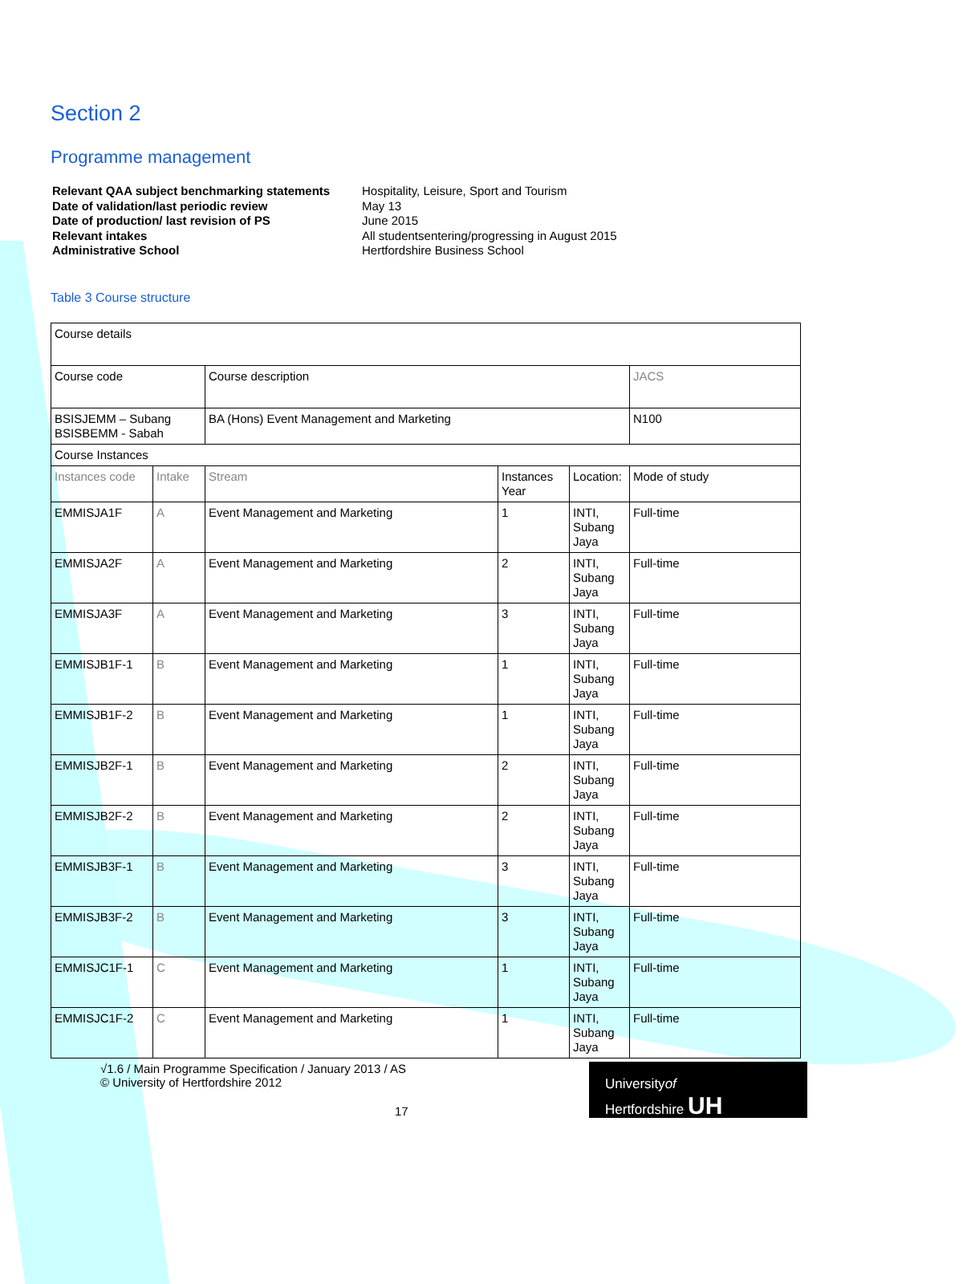Section 2
Programme management
Relevant QAA subject benchmarking statements
Date of validation/last periodic review
Date of production/ last revision of PS
Relevant intakes
Administrative School
Hospitality, Leisure, Sport and Tourism
May 13
June 2015
All studentsentering/progressing in August 2015
Hertfordshire Business School
Table 3 Course structure
| Course details | | | | | |
| Course code | | Course description | | | JACS |
| BSISJEMM – Subang BSISBEMM - Sabah | | BA (Hons) Event Management and Marketing | | | N100 |
| Course Instances | | | | | |
| Instances code | Intake | Stream | Instances Year | Location: | Mode of study |
| EMMISJA1F | A | Event Management and Marketing | 1 | INTI, Subang Jaya | Full-time |
| EMMISJA2F | A | Event Management and Marketing | 2 | INTI, Subang Jaya | Full-time |
| EMMISJA3F | A | Event Management and Marketing | 3 | INTI, Subang Jaya | Full-time |
| EMMISJB1F-1 | B | Event Management and Marketing | 1 | INTI, Subang Jaya | Full-time |
| EMMISJB1F-2 | B | Event Management and Marketing | 1 | INTI, Subang Jaya | Full-time |
| EMMISJB2F-1 | B | Event Management and Marketing | 2 | INTI, Subang Jaya | Full-time |
| EMMISJB2F-2 | B | Event Management and Marketing | 2 | INTI, Subang Jaya | Full-time |
| EMMISJB3F-1 | B | Event Management and Marketing | 3 | INTI, Subang Jaya | Full-time |
| EMMISJB3F-2 | B | Event Management and Marketing | 3 | INTI, Subang Jaya | Full-time |
| EMMISJC1F-1 | C | Event Management and Marketing | 1 | INTI, Subang Jaya | Full-time |
| EMMISJC1F-2 | C | Event Management and Marketing | 1 | INTI, Subang Jaya | Full-time |
√1.6 / Main Programme Specification / January 2013 / AS
© University of Hertfordshire 2012
17
Universityof
Hertfordshire UH